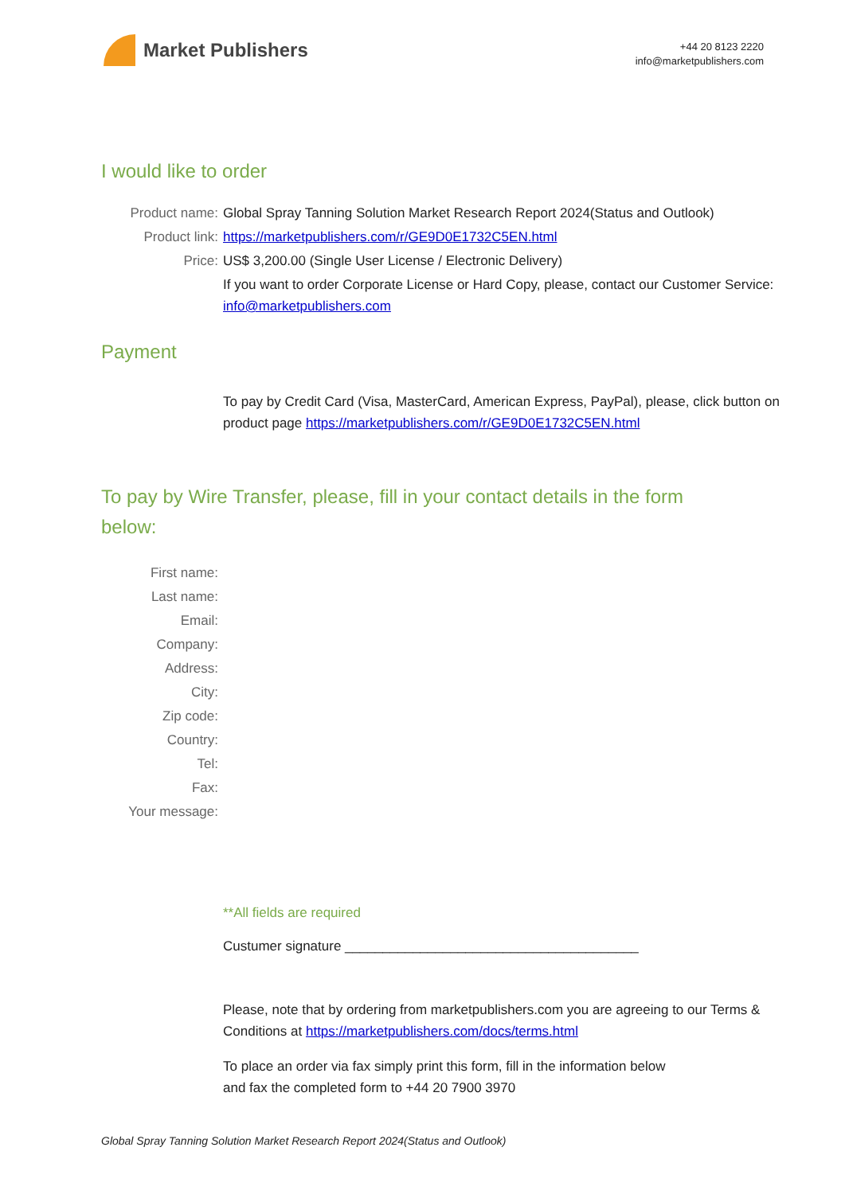Market Publishers
+44 20 8123 2220
info@marketpublishers.com
I would like to order
Product name: Global Spray Tanning Solution Market Research Report 2024(Status and Outlook)
Product link: https://marketpublishers.com/r/GE9D0E1732C5EN.html
Price: US$ 3,200.00 (Single User License / Electronic Delivery)
If you want to order Corporate License or Hard Copy, please, contact our Customer Service:
info@marketpublishers.com
Payment
To pay by Credit Card (Visa, MasterCard, American Express, PayPal), please, click button on product page https://marketpublishers.com/r/GE9D0E1732C5EN.html
To pay by Wire Transfer, please, fill in your contact details in the form below:
First name:
Last name:
Email:
Company:
Address:
City:
Zip code:
Country:
Tel:
Fax:
Your message:
**All fields are required
Custumer signature _______________________________________
Please, note that by ordering from marketpublishers.com you are agreeing to our Terms & Conditions at https://marketpublishers.com/docs/terms.html
To place an order via fax simply print this form, fill in the information below
and fax the completed form to +44 20 7900 3970
Global Spray Tanning Solution Market Research Report 2024(Status and Outlook)